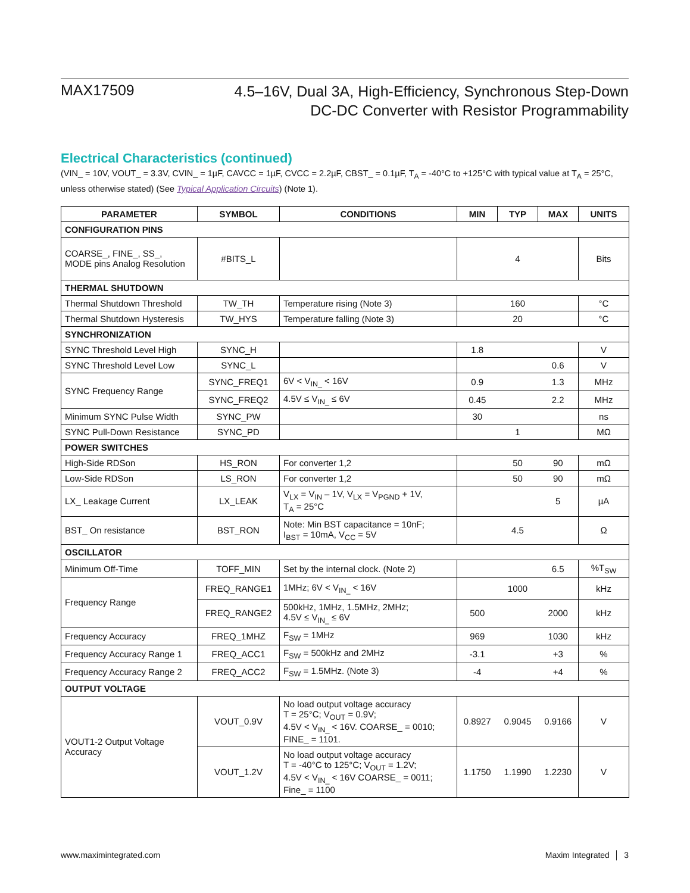MAX17509
4.5–16V, Dual 3A, High-Efficiency, Synchronous Step-Down
DC-DC Converter with Resistor Programmability
Electrical Characteristics (continued)
(VIN_ = 10V, VOUT_ = 3.3V, CVIN_ = 1µF, CAVCC = 1µF, CVCC = 2.2µF, CBST_ = 0.1µF, T<sub>A</sub> = -40°C to +125°C with typical value at T<sub>A</sub> = 25°C, unless otherwise stated) (See Typical Application Circuits) (Note 1).
| PARAMETER | SYMBOL | CONDITIONS | MIN | TYP | MAX | UNITS |
| --- | --- | --- | --- | --- | --- | --- |
| CONFIGURATION PINS | | | | | | |
| COARSE_, FINE_, SS_, MODE pins Analog Resolution | #BITS_L | | | 4 | | Bits |
| THERMAL SHUTDOWN | | | | | | |
| Thermal Shutdown Threshold | TW_TH | Temperature rising (Note 3) | | 160 | | °C |
| Thermal Shutdown Hysteresis | TW_HYS | Temperature falling (Note 3) | | 20 | | °C |
| SYNCHRONIZATION | | | | | | |
| SYNC Threshold Level High | SYNC_H | | 1.8 | | | V |
| SYNC Threshold Level Low | SYNC_L | | | | 0.6 | V |
| SYNC Frequency Range | SYNC_FREQ1 | 6V < V<sub>IN_</sub> < 16V | 0.9 | | 1.3 | MHz |
| | SYNC_FREQ2 | 4.5V ≤ V<sub>IN_</sub> ≤ 6V | 0.45 | | 2.2 | MHz |
| Minimum SYNC Pulse Width | SYNC_PW | | 30 | | | ns |
| SYNC Pull-Down Resistance | SYNC_PD | | | 1 | | MΩ |
| POWER SWITCHES | | | | | | |
| High-Side RDSon | HS_RON | For converter 1,2 | | 50 | 90 | mΩ |
| Low-Side RDSon | LS_RON | For converter 1,2 | | 50 | 90 | mΩ |
| LX_ Leakage Current | LX_LEAK | V<sub>LX</sub> = V<sub>IN</sub> – 1V, V<sub>LX</sub> = V<sub>PGND</sub> + 1V, T<sub>A</sub> = 25°C | | | 5 | µA |
| BST_ On resistance | BST_RON | Note: Min BST capacitance = 10nF; I<sub>BST</sub> = 10mA, V<sub>CC</sub> = 5V | | 4.5 | | Ω |
| OSCILLATOR | | | | | | |
| Minimum Off-Time | TOFF_MIN | Set by the internal clock. (Note 2) | | | 6.5 | %T<sub>SW</sub> |
| Frequency Range | FREQ_RANGE1 | 1MHz; 6V < V<sub>IN_</sub> < 16V | | 1000 | | kHz |
| | FREQ_RANGE2 | 500kHz, 1MHz, 1.5MHz, 2MHz; 4.5V ≤ V<sub>IN_</sub> ≤ 6V | 500 | | 2000 | kHz |
| Frequency Accuracy | FREQ_1MHZ | F<sub>SW</sub> = 1MHz | 969 | | 1030 | kHz |
| Frequency Accuracy Range 1 | FREQ_ACC1 | F<sub>SW</sub> = 500kHz and 2MHz | -3.1 | | +3 | % |
| Frequency Accuracy Range 2 | FREQ_ACC2 | F<sub>SW</sub> = 1.5MHz. (Note 3) | -4 | | +4 | % |
| OUTPUT VOLTAGE | | | | | | |
| VOUT1-2 Output Voltage Accuracy | VOUT_0.9V | No load output voltage accuracy T = 25°C; V<sub>OUT</sub> = 0.9V; 4.5V < V<sub>IN_</sub> < 16V. COARSE_ = 0010; FINE_ = 1101. | 0.8927 | 0.9045 | 0.9166 | V |
| | VOUT_1.2V | No load output voltage accuracy T = -40°C to 125°C; V<sub>OUT</sub> = 1.2V; 4.5V < V<sub>IN_</sub> < 16V COARSE_ = 0011; Fine_ = 1100 | 1.1750 | 1.1990 | 1.2230 | V |
www.maximintegrated.com Maxim Integrated │ 3